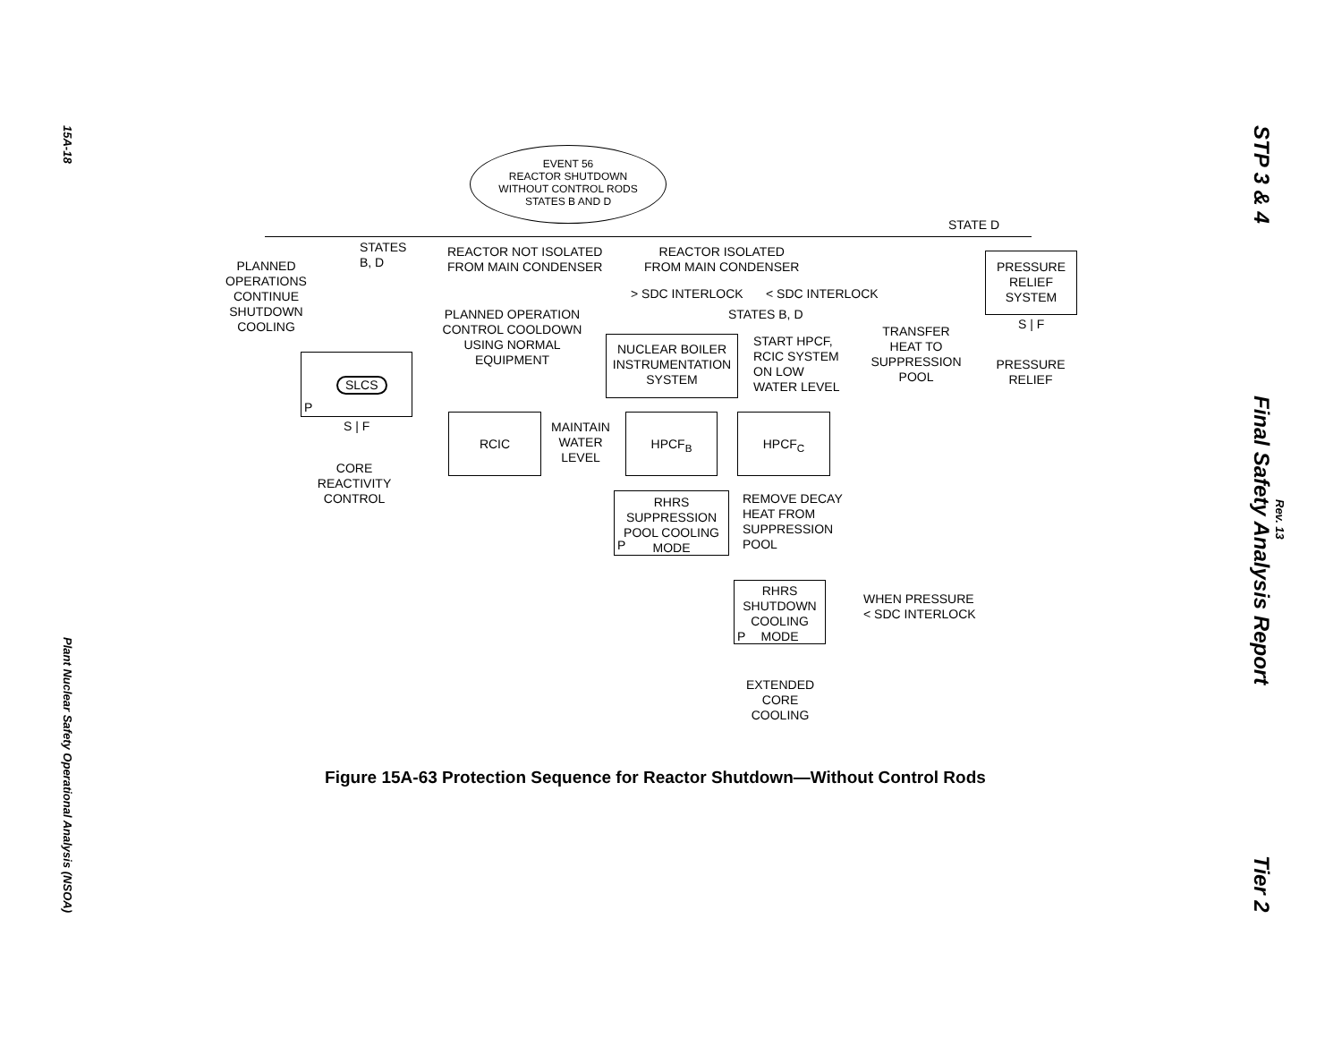15A-18 Plant Nuclear Safety Operational Analysis (NSOA)
STP 3 & 4 Final Safety Analysis Report Tier 2
Rev. 13
EVENT 56
REACTOR SHUTDOWN
WITHOUT CONTROL RODS
STATES B AND D
STATE D
PLANNED
OPERATIONS
CONTINUE
SHUTDOWN
COOLING
STATES
B, D
REACTOR NOT ISOLATED
FROM MAIN CONDENSER
REACTOR ISOLATED
FROM MAIN CONDENSER
> SDC INTERLOCK < SDC INTERLOCK
PLANNED OPERATION
CONTROL COOLDOWN
USING NORMAL
EQUIPMENT
STATES B, D
PRESSURE
RELIEF
SYSTEM
S | F
TRANSFER
HEAT TO
SUPPRESSION
POOL
PRESSURE
RELIEF
SLCS
P
S | F
CORE
REACTIVITY
CONTROL
NUCLEAR BOILER
INSTRUMENTATION
SYSTEM
START HPCF,
RCIC SYSTEM
ON LOW
WATER LEVEL
RCIC
MAINTAIN
WATER
LEVEL
HPCF<sub>B</sub> HPCF<sub>C</sub>
RHRS
SUPPRESSION
POOL COOLING
MODE
P
REMOVE DECAY
HEAT FROM
SUPPRESSION
POOL
RHRS
SHUTDOWN
COOLING
MODE
P
WHEN PRESSURE
< SDC INTERLOCK
EXTENDED
CORE
COOLING
Figure 15A-63 Protection Sequence for Reactor Shutdown—Without Control Rods